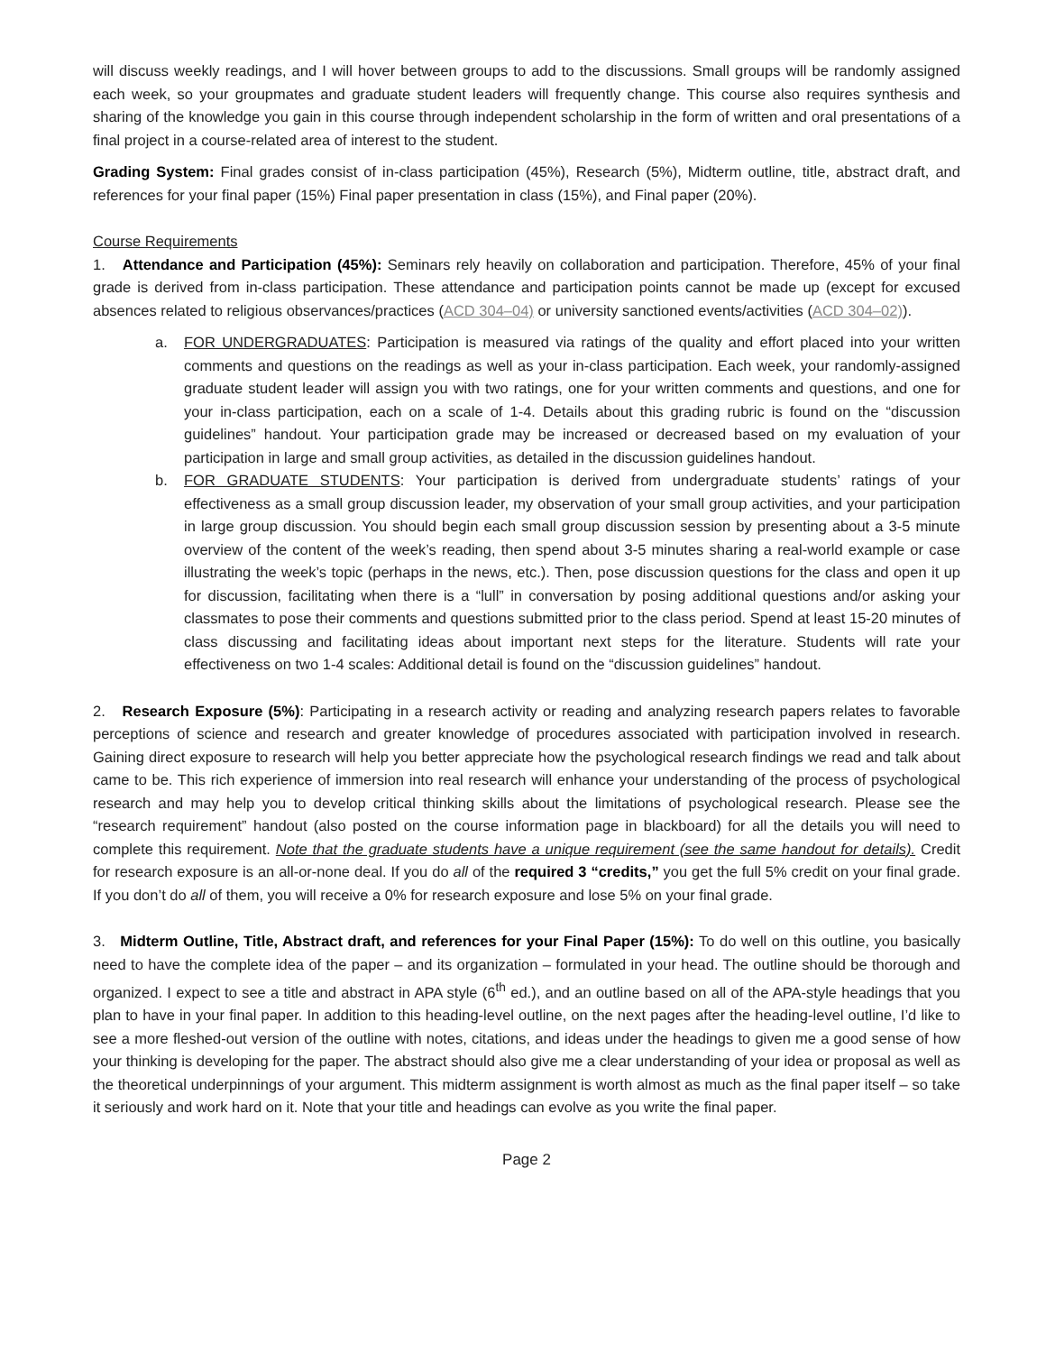will discuss weekly readings, and I will hover between groups to add to the discussions. Small groups will be randomly assigned each week, so your groupmates and graduate student leaders will frequently change. This course also requires synthesis and sharing of the knowledge you gain in this course through independent scholarship in the form of written and oral presentations of a final project in a course-related area of interest to the student.
Grading System: Final grades consist of in-class participation (45%), Research (5%), Midterm outline, title, abstract draft, and references for your final paper (15%) Final paper presentation in class (15%), and Final paper (20%).
Course Requirements
1. Attendance and Participation (45%): Seminars rely heavily on collaboration and participation. Therefore, 45% of your final grade is derived from in-class participation. These attendance and participation points cannot be made up (except for excused absences related to religious observances/practices (ACD 304–04) or university sanctioned events/activities (ACD 304–02)).
a. FOR UNDERGRADUATES: Participation is measured via ratings of the quality and effort placed into your written comments and questions on the readings as well as your in-class participation. Each week, your randomly-assigned graduate student leader will assign you with two ratings, one for your written comments and questions, and one for your in-class participation, each on a scale of 1-4. Details about this grading rubric is found on the “discussion guidelines” handout. Your participation grade may be increased or decreased based on my evaluation of your participation in large and small group activities, as detailed in the discussion guidelines handout.
b. FOR GRADUATE STUDENTS: Your participation is derived from undergraduate students’ ratings of your effectiveness as a small group discussion leader, my observation of your small group activities, and your participation in large group discussion. You should begin each small group discussion session by presenting about a 3-5 minute overview of the content of the week’s reading, then spend about 3-5 minutes sharing a real-world example or case illustrating the week’s topic (perhaps in the news, etc.). Then, pose discussion questions for the class and open it up for discussion, facilitating when there is a “lull” in conversation by posing additional questions and/or asking your classmates to pose their comments and questions submitted prior to the class period. Spend at least 15-20 minutes of class discussing and facilitating ideas about important next steps for the literature. Students will rate your effectiveness on two 1-4 scales: Additional detail is found on the “discussion guidelines” handout.
2. Research Exposure (5%): Participating in a research activity or reading and analyzing research papers relates to favorable perceptions of science and research and greater knowledge of procedures associated with participation involved in research. Gaining direct exposure to research will help you better appreciate how the psychological research findings we read and talk about came to be. This rich experience of immersion into real research will enhance your understanding of the process of psychological research and may help you to develop critical thinking skills about the limitations of psychological research. Please see the “research requirement” handout (also posted on the course information page in blackboard) for all the details you will need to complete this requirement. Note that the graduate students have a unique requirement (see the same handout for details). Credit for research exposure is an all-or-none deal. If you do all of the required 3 “credits,” you get the full 5% credit on your final grade. If you don’t do all of them, you will receive a 0% for research exposure and lose 5% on your final grade.
3. Midterm Outline, Title, Abstract draft, and references for your Final Paper (15%): To do well on this outline, you basically need to have the complete idea of the paper – and its organization – formulated in your head. The outline should be thorough and organized. I expect to see a title and abstract in APA style (6<sup>th</sup> ed.), and an outline based on all of the APA-style headings that you plan to have in your final paper. In addition to this heading-level outline, on the next pages after the heading-level outline, I’d like to see a more fleshed-out version of the outline with notes, citations, and ideas under the headings to given me a good sense of how your thinking is developing for the paper. The abstract should also give me a clear understanding of your idea or proposal as well as the theoretical underpinnings of your argument. This midterm assignment is worth almost as much as the final paper itself – so take it seriously and work hard on it. Note that your title and headings can evolve as you write the final paper.
Page 2